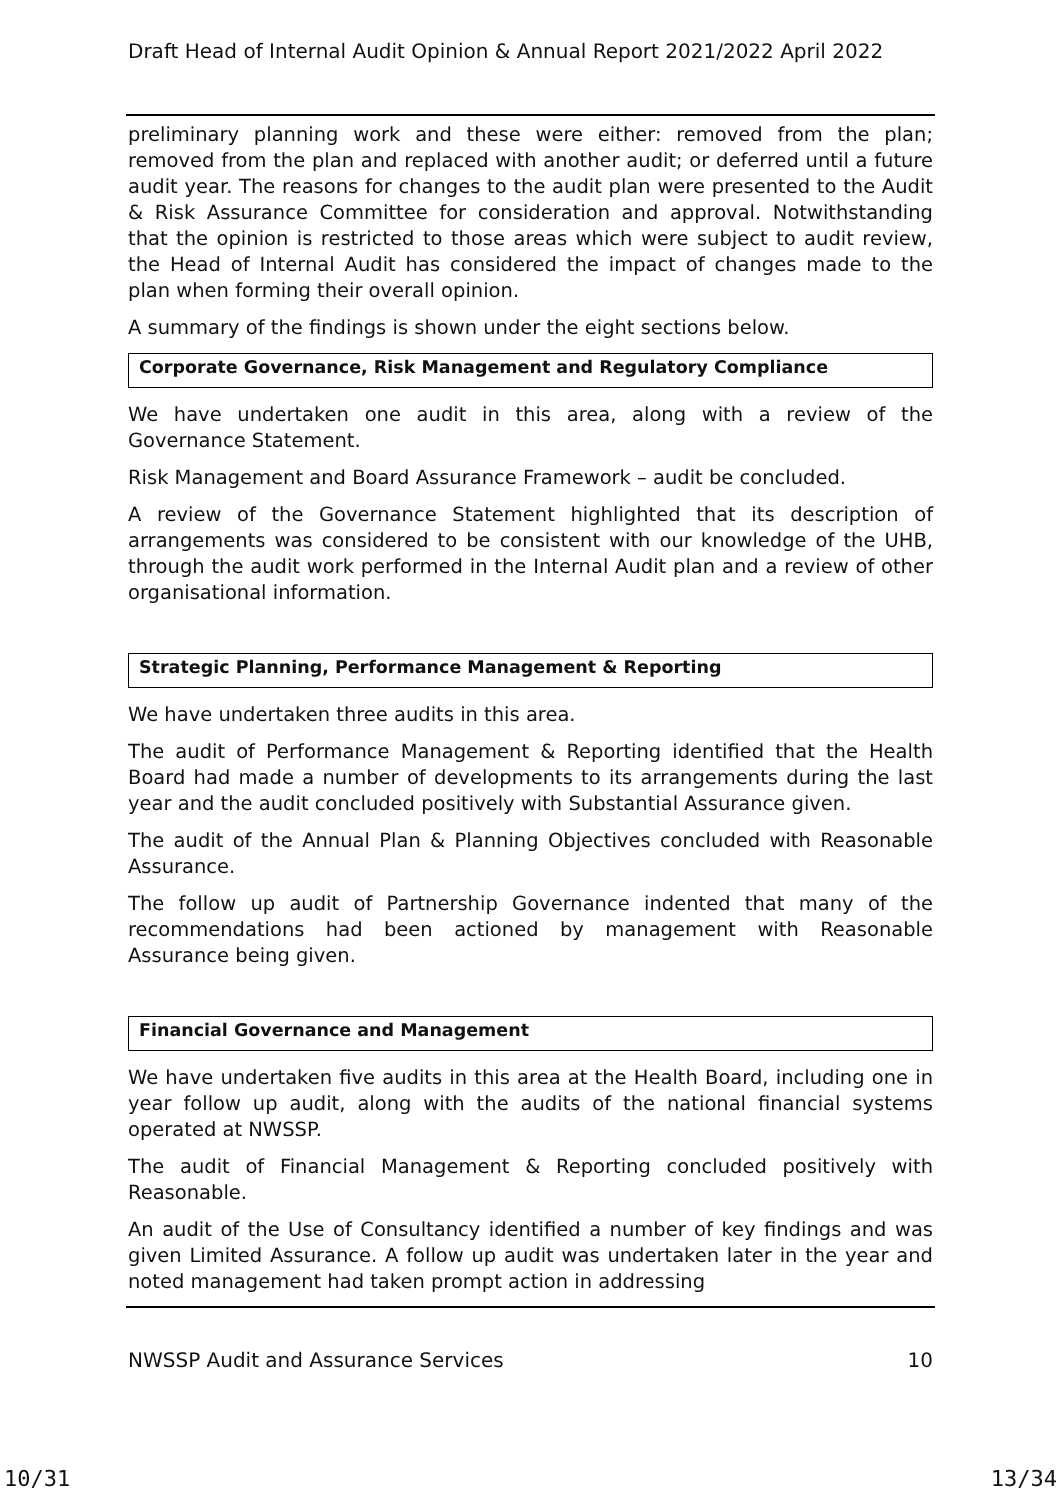Draft Head of Internal Audit Opinion & Annual Report 2021/2022 April 2022
preliminary planning work and these were either: removed from the plan; removed from the plan and replaced with another audit; or deferred until a future audit year. The reasons for changes to the audit plan were presented to the Audit & Risk Assurance Committee for consideration and approval. Notwithstanding that the opinion is restricted to those areas which were subject to audit review, the Head of Internal Audit has considered the impact of changes made to the plan when forming their overall opinion.
A summary of the findings is shown under the eight sections below.
Corporate Governance, Risk Management and Regulatory Compliance
We have undertaken one audit in this area, along with a review of the Governance Statement.
Risk Management and Board Assurance Framework – audit be concluded.
A review of the Governance Statement highlighted that its description of arrangements was considered to be consistent with our knowledge of the UHB, through the audit work performed in the Internal Audit plan and a review of other organisational information.
Strategic Planning, Performance Management & Reporting
We have undertaken three audits in this area.
The audit of Performance Management & Reporting identified that the Health Board had made a number of developments to its arrangements during the last year and the audit concluded positively with Substantial Assurance given.
The audit of the Annual Plan & Planning Objectives concluded with Reasonable Assurance.
The follow up audit of Partnership Governance indented that many of the recommendations had been actioned by management with Reasonable Assurance being given.
Financial Governance and Management
We have undertaken five audits in this area at the Health Board, including one in year follow up audit, along with the audits of the national financial systems operated at NWSSP.
The audit of Financial Management & Reporting concluded positively with Reasonable.
An audit of the Use of Consultancy identified a number of key findings and was given Limited Assurance. A follow up audit was undertaken later in the year and noted management had taken prompt action in addressing
NWSSP Audit and Assurance Services 10
10/31 13/34